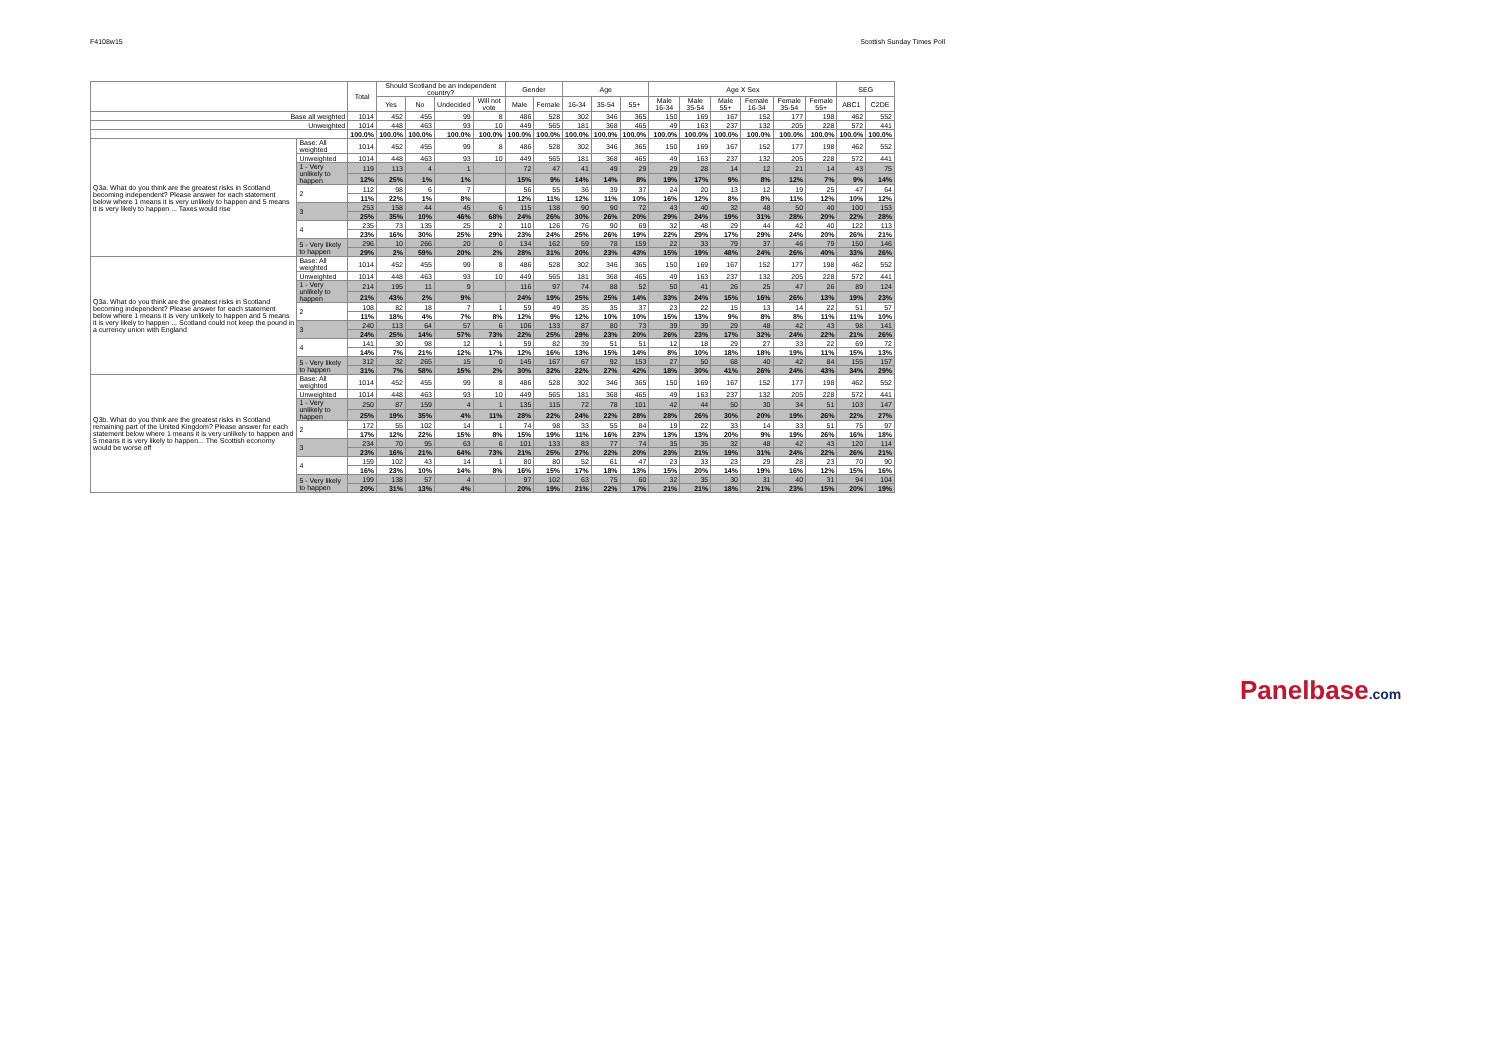F4108w15 Scottish Sunday Times Poll
| | | Total | Should Scotland be an independent country? | | | | Gender | | Age | | | Age X Sex | | | | | | SEG | |
| --- | --- | --- | --- | --- | --- | --- | --- | --- | --- | --- | --- | --- | --- | --- | --- | --- | --- | --- | --- |
| | | | Yes | No | Undecided | Will not vote | Male | Female | 16-34 | 35-54 | 55+ | Male 16-34 | Male 35-54 | Male 55+ | Female 16-34 | Female 35-54 | Female 55+ | ABC1 | C2DE |
| Base all weighted | | 1014 | 452 | 455 | 99 | 8 | 486 | 528 | 302 | 346 | 365 | 150 | 169 | 167 | 152 | 177 | 198 | 462 | 552 |
| Unweighted | | 1014 | 448 | 463 | 93 | 10 | 449 | 565 | 181 | 368 | 465 | 49 | 163 | 237 | 132 | 205 | 228 | 572 | 441 |
| | | 100.0% | 100.0% | 100.0% | 100.0% | 100.0% | 100.0% | 100.0% | 100.0% | 100.0% | 100.0% | 100.0% | 100.0% | 100.0% | 100.0% | 100.0% | 100.0% | 100.0% | 100.0% |
| Q3a. What do you think are the greatest risks in Scotland becoming independent? Please answer for each statement below where 1 means it is very unlikely to happen and 5 means it is very likely to happen ... Taxes would rise | Base: All weighted | 1014 | 452 | 455 | 99 | 8 | 486 | 528 | 302 | 346 | 365 | 150 | 169 | 167 | 152 | 177 | 198 | 462 | 552 |
| | Unweighted | 1014 | 448 | 463 | 93 | 10 | 449 | 565 | 181 | 368 | 465 | 49 | 163 | 237 | 132 | 205 | 228 | 572 | 441 |
| | 1 - Very unlikely to happen | 119 | 113 | 4 | 1 | | 72 | 47 | 41 | 49 | 29 | 29 | 28 | 14 | 12 | 21 | 14 | 43 | 75 |
| | | 12% | 25% | 1% | 1% | | 15% | 9% | 14% | 14% | 8% | 19% | 17% | 9% | 8% | 12% | 7% | 9% | 14% |
| | 2 | 112 | 98 | 6 | 7 | | 56 | 55 | 36 | 39 | 37 | 24 | 20 | 13 | 12 | 19 | 25 | 47 | 64 |
| | | 11% | 22% | 1% | 8% | | 12% | 11% | 12% | 11% | 10% | 16% | 12% | 8% | 8% | 11% | 12% | 10% | 12% |
| | 3 | 253 | 158 | 44 | 45 | 6 | 115 | 138 | 90 | 90 | 72 | 43 | 40 | 32 | 48 | 50 | 40 | 100 | 153 |
| | | 25% | 35% | 10% | 46% | 68% | 24% | 26% | 30% | 26% | 20% | 29% | 24% | 19% | 31% | 28% | 20% | 22% | 28% |
| | 4 | 235 | 73 | 135 | 25 | 2 | 110 | 126 | 76 | 90 | 69 | 32 | 48 | 29 | 44 | 42 | 40 | 122 | 113 |
| | | 23% | 16% | 30% | 25% | 29% | 23% | 24% | 25% | 26% | 19% | 22% | 29% | 17% | 29% | 24% | 20% | 26% | 21% |
| | 5 - Very likely to happen | 296 | 10 | 266 | 20 | 0 | 134 | 162 | 59 | 78 | 159 | 22 | 33 | 79 | 37 | 46 | 79 | 150 | 146 |
| | | 29% | 2% | 59% | 20% | 2% | 28% | 31% | 20% | 23% | 43% | 15% | 19% | 48% | 24% | 26% | 40% | 33% | 26% |
| Q3a. What do you think are the greatest risks in Scotland becoming independent? Please answer for each statement below where 1 means it is very unlikely to happen and 5 means it is very likely to happen ... Scotland could not keep the pound in a currency union with England | Base: All weighted | 1014 | 452 | 455 | 99 | 8 | 486 | 528 | 302 | 346 | 365 | 150 | 169 | 167 | 152 | 177 | 198 | 462 | 552 |
| | Unweighted | 1014 | 448 | 463 | 93 | 10 | 449 | 565 | 181 | 368 | 465 | 49 | 163 | 237 | 132 | 205 | 228 | 572 | 441 |
| | 1 - Very unlikely to happen | 214 | 195 | 11 | 9 | | 116 | 97 | 74 | 88 | 52 | 50 | 41 | 26 | 25 | 47 | 26 | 89 | 124 |
| | | 21% | 43% | 2% | 9% | | 24% | 19% | 25% | 25% | 14% | 33% | 24% | 15% | 16% | 26% | 13% | 19% | 23% |
| | 2 | 108 | 82 | 18 | 7 | 1 | 59 | 49 | 35 | 35 | 37 | 23 | 22 | 15 | 13 | 14 | 22 | 51 | 57 |
| | | 11% | 18% | 4% | 7% | 8% | 12% | 9% | 12% | 10% | 10% | 15% | 13% | 9% | 8% | 8% | 11% | 11% | 10% |
| | 3 | 240 | 113 | 64 | 57 | 6 | 106 | 133 | 87 | 80 | 73 | 39 | 39 | 29 | 48 | 42 | 43 | 98 | 141 |
| | | 24% | 25% | 14% | 57% | 73% | 22% | 25% | 29% | 23% | 20% | 26% | 23% | 17% | 32% | 24% | 22% | 21% | 26% |
| | 4 | 141 | 30 | 98 | 12 | 1 | 59 | 82 | 39 | 51 | 51 | 12 | 18 | 29 | 27 | 33 | 22 | 69 | 72 |
| | | 14% | 7% | 21% | 12% | 17% | 12% | 16% | 13% | 15% | 14% | 8% | 10% | 18% | 18% | 19% | 11% | 15% | 13% |
| | 5 - Very likely to happen | 312 | 32 | 265 | 15 | 0 | 145 | 167 | 67 | 92 | 153 | 27 | 50 | 68 | 40 | 42 | 84 | 155 | 157 |
| | | 31% | 7% | 58% | 15% | 2% | 30% | 32% | 22% | 27% | 42% | 18% | 30% | 41% | 26% | 24% | 43% | 34% | 29% |
| Q3b. What do you think are the greatest risks in Scotland remaining part of the United Kingdom? Please answer for each statement below where 1 means it is very unlikely to happen and 5 means it is very likely to happen... The Scottish economy would be worse off | Base: All weighted | 1014 | 452 | 455 | 99 | 8 | 486 | 528 | 302 | 346 | 365 | 150 | 169 | 167 | 152 | 177 | 198 | 462 | 552 |
| | Unweighted | 1014 | 448 | 463 | 93 | 10 | 449 | 565 | 181 | 368 | 465 | 49 | 163 | 237 | 132 | 205 | 228 | 572 | 441 |
| | 1 - Very unlikely to happen | 250 | 87 | 159 | 4 | 1 | 135 | 115 | 72 | 78 | 101 | 42 | 44 | 50 | 30 | 34 | 51 | 103 | 147 |
| | | 25% | 19% | 35% | 4% | 11% | 28% | 22% | 24% | 22% | 28% | 28% | 26% | 30% | 20% | 19% | 26% | 22% | 27% |
| | 2 | 172 | 55 | 102 | 14 | 1 | 74 | 98 | 33 | 55 | 84 | 19 | 22 | 33 | 14 | 33 | 51 | 75 | 97 |
| | | 17% | 12% | 22% | 15% | 8% | 15% | 19% | 11% | 16% | 23% | 13% | 13% | 20% | 9% | 19% | 26% | 16% | 18% |
| | 3 | 234 | 70 | 95 | 63 | 6 | 101 | 133 | 83 | 77 | 74 | 35 | 35 | 32 | 48 | 42 | 43 | 120 | 114 |
| | | 23% | 16% | 21% | 64% | 73% | 21% | 25% | 27% | 22% | 20% | 23% | 21% | 19% | 31% | 24% | 22% | 26% | 21% |
| | 4 | 159 | 102 | 43 | 14 | 1 | 80 | 80 | 52 | 61 | 47 | 23 | 33 | 23 | 29 | 28 | 23 | 70 | 90 |
| | | 16% | 23% | 10% | 14% | 8% | 16% | 15% | 17% | 18% | 13% | 15% | 20% | 14% | 19% | 16% | 12% | 15% | 16% |
| | 5 - Very likely to happen | 199 | 138 | 57 | 4 | | 97 | 102 | 63 | 75 | 60 | 32 | 35 | 30 | 31 | 40 | 31 | 94 | 104 |
| | | 20% | 31% | 13% | 4% | | 20% | 19% | 21% | 22% | 17% | 21% | 21% | 18% | 21% | 23% | 15% | 20% | 19% |
Panelbase.com